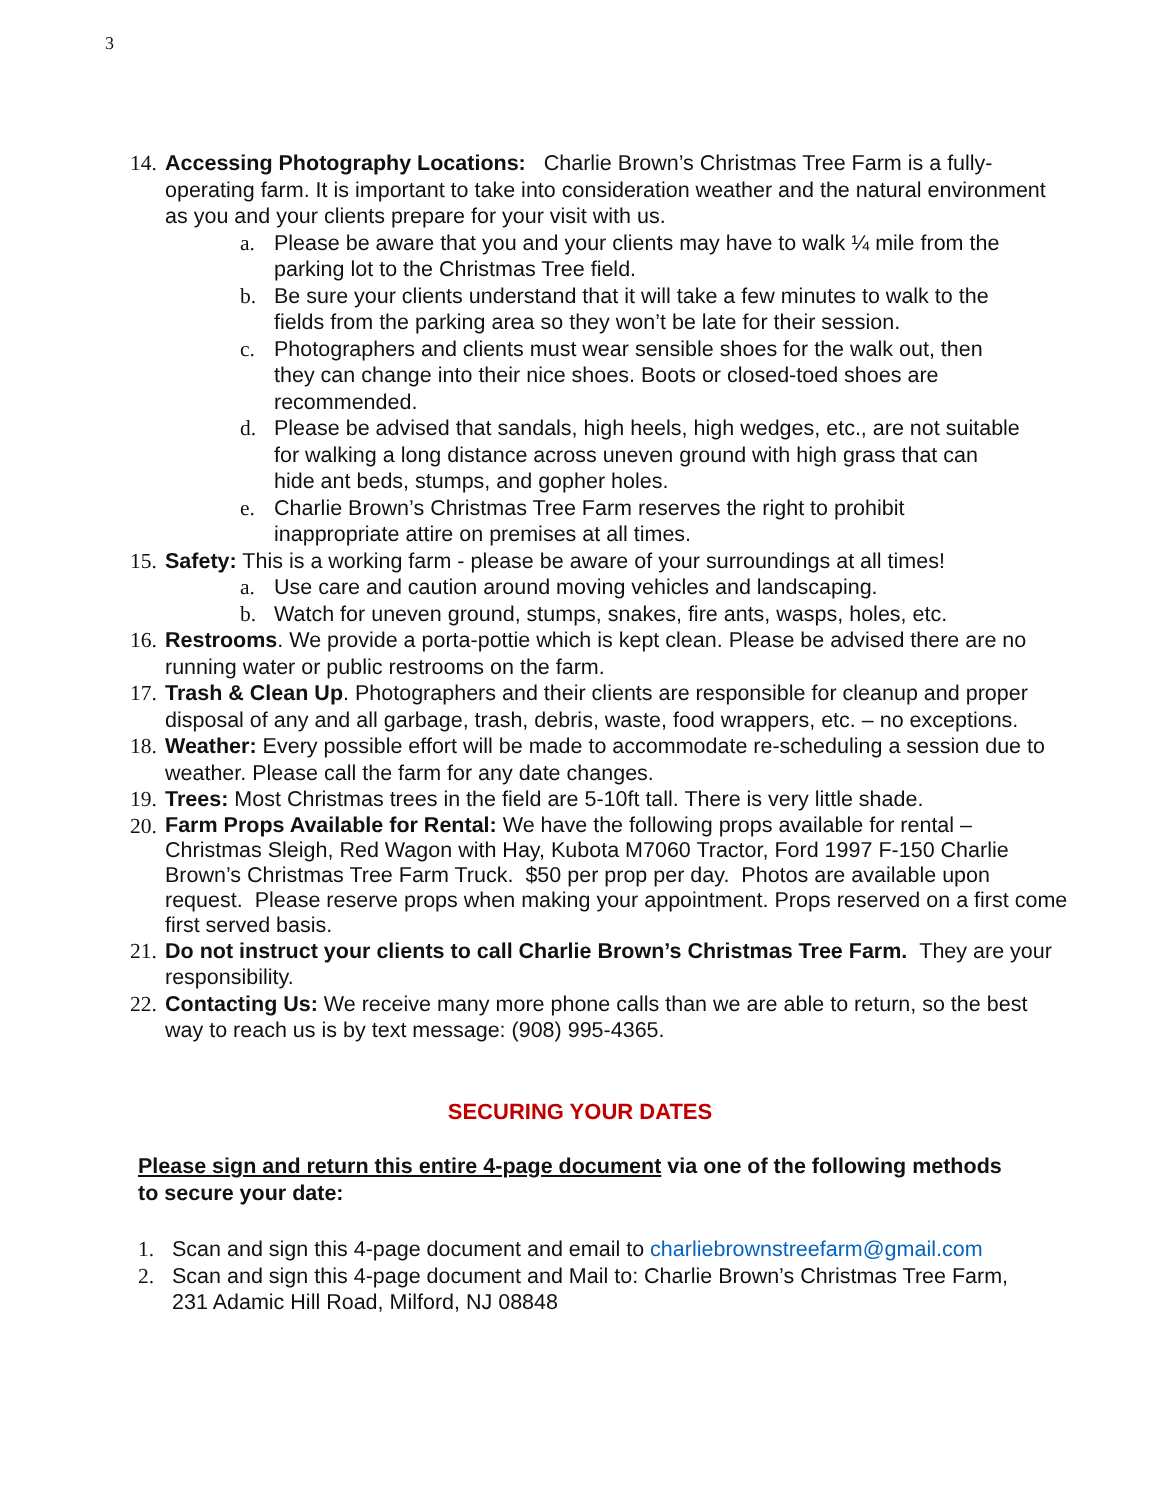3
14.
Accessing Photography Locations: Charlie Brown’s Christmas Tree Farm is a fully-operating farm. It is important to take into consideration weather and the natural environment as you and your clients prepare for your visit with us.
a. Please be aware that you and your clients may have to walk ¼ mile from the parking lot to the Christmas Tree field.
b. Be sure your clients understand that it will take a few minutes to walk to the fields from the parking area so they won’t be late for their session.
c. Photographers and clients must wear sensible shoes for the walk out, then they can change into their nice shoes. Boots or closed-toed shoes are recommended.
d. Please be advised that sandals, high heels, high wedges, etc., are not suitable for walking a long distance across uneven ground with high grass that can hide ant beds, stumps, and gopher holes.
e. Charlie Brown’s Christmas Tree Farm reserves the right to prohibit inappropriate attire on premises at all times.
15.
Safety: This is a working farm - please be aware of your surroundings at all times!
a. Use care and caution around moving vehicles and landscaping.
b. Watch for uneven ground, stumps, snakes, fire ants, wasps, holes, etc.
16.
Restrooms. We provide a porta-pottie which is kept clean. Please be advised there are no running water or public restrooms on the farm.
17.
Trash & Clean Up. Photographers and their clients are responsible for cleanup and proper disposal of any and all garbage, trash, debris, waste, food wrappers, etc. – no exceptions.
18.
Weather: Every possible effort will be made to accommodate re-scheduling a session due to weather. Please call the farm for any date changes.
19.
Trees: Most Christmas trees in the field are 5-10ft tall. There is very little shade.
20.
Farm Props Available for Rental: We have the following props available for rental – Christmas Sleigh, Red Wagon with Hay, Kubota M7060 Tractor, Ford 1997 F-150 Charlie Brown’s Christmas Tree Farm Truck. $50 per prop per day. Photos are available upon request. Please reserve props when making your appointment. Props reserved on a first come first served basis.
21.
Do not instruct your clients to call Charlie Brown’s Christmas Tree Farm. They are your responsibility.
22.
Contacting Us: We receive many more phone calls than we are able to return, so the best way to reach us is by text message: (908) 995-4365.
SECURING YOUR DATES
Please sign and return this entire 4-page document via one of the following methods to secure your date:
1. Scan and sign this 4-page document and email to charliebrownstreefarm@gmail.com
2. Scan and sign this 4-page document and Mail to: Charlie Brown’s Christmas Tree Farm, 231 Adamic Hill Road, Milford, NJ 08848